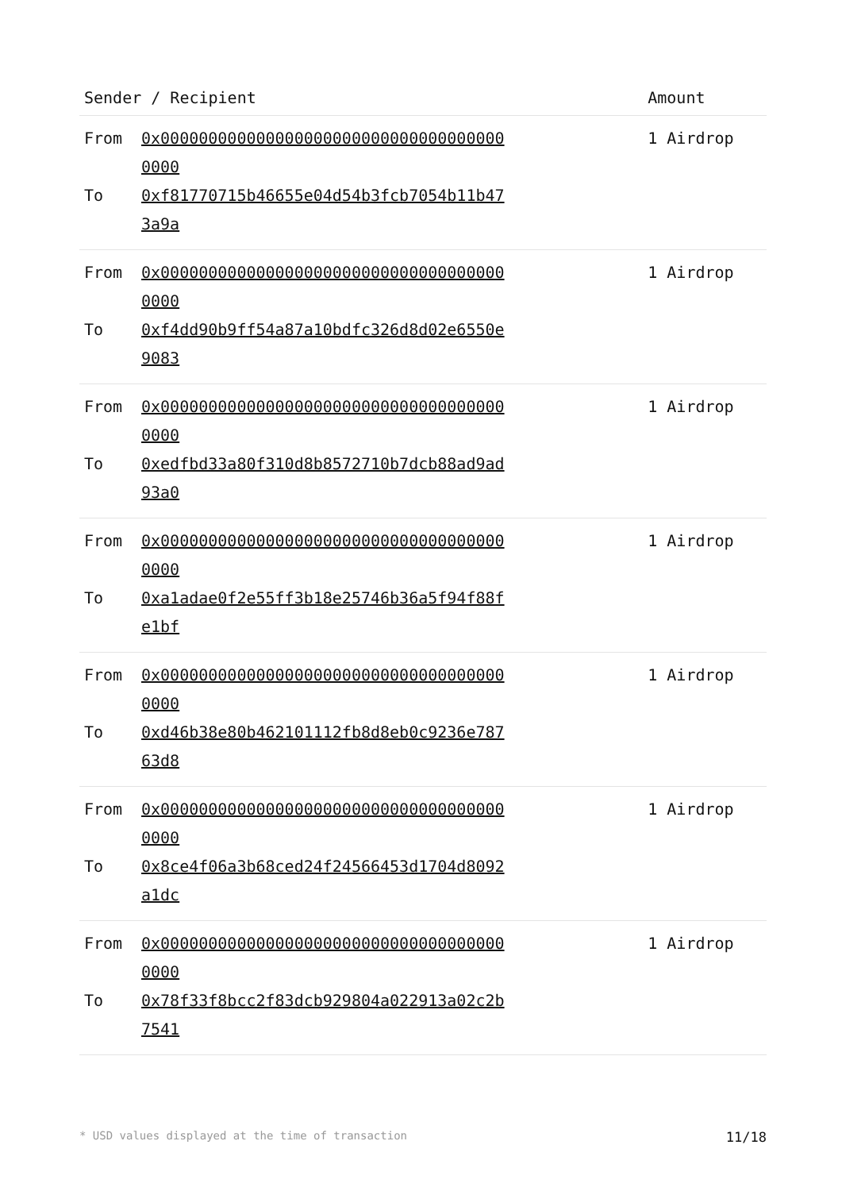| Sender / Recipient | Amount |
| --- | --- |
| From 0x0000000000000000000000000000000000000000 To 0xf81770715b46655e04d54b3fcb7054b11b473a9a | 1 Airdrop |
| From 0x0000000000000000000000000000000000000000 To 0xf4dd90b9ff54a87a10bdfc326d8d02e6550e9083 | 1 Airdrop |
| From 0x0000000000000000000000000000000000000000 To 0xedfbd33a80f310d8b8572710b7dcb88ad9ad93a0 | 1 Airdrop |
| From 0x0000000000000000000000000000000000000000 To 0xa1adae0f2e55ff3b18e25746b36a5f94f88fe1bf | 1 Airdrop |
| From 0x0000000000000000000000000000000000000000 To 0xd46b38e80b462101112fb8d8eb0c9236e78763d8 | 1 Airdrop |
| From 0x0000000000000000000000000000000000000000 To 0x8ce4f06a3b68ced24f24566453d1704d8092a1dc | 1 Airdrop |
| From 0x0000000000000000000000000000000000000000 To 0x78f33f8bcc2f83dcb929804a022913a02c2b7541 | 1 Airdrop |
* USD values displayed at the time of transaction 11/18